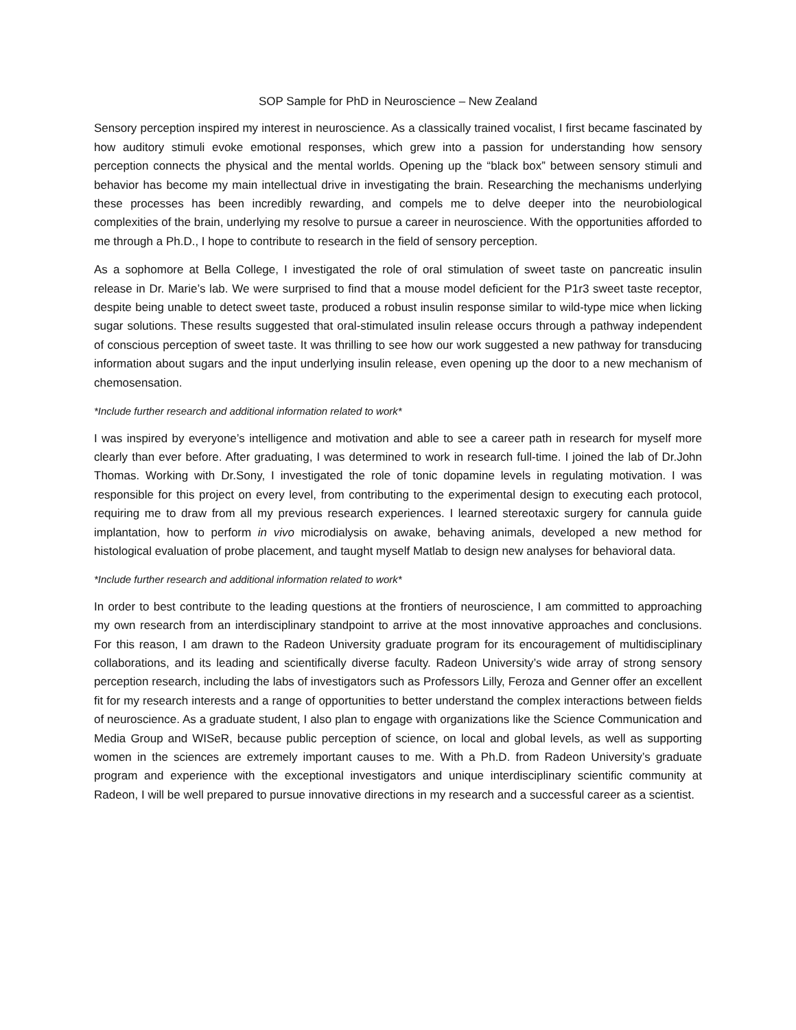SOP Sample for PhD in Neuroscience – New Zealand
Sensory perception inspired my interest in neuroscience. As a classically trained vocalist, I first became fascinated by how auditory stimuli evoke emotional responses, which grew into a passion for understanding how sensory perception connects the physical and the mental worlds. Opening up the “black box” between sensory stimuli and behavior has become my main intellectual drive in investigating the brain. Researching the mechanisms underlying these processes has been incredibly rewarding, and compels me to delve deeper into the neurobiological complexities of the brain, underlying my resolve to pursue a career in neuroscience. With the opportunities afforded to me through a Ph.D., I hope to contribute to research in the field of sensory perception.
As a sophomore at Bella College, I investigated the role of oral stimulation of sweet taste on pancreatic insulin release in Dr. Marie’s lab. We were surprised to find that a mouse model deficient for the P1r3 sweet taste receptor, despite being unable to detect sweet taste, produced a robust insulin response similar to wild-type mice when licking sugar solutions. These results suggested that oral-stimulated insulin release occurs through a pathway independent of conscious perception of sweet taste. It was thrilling to see how our work suggested a new pathway for transducing information about sugars and the input underlying insulin release, even opening up the door to a new mechanism of chemosensation.
*Include further research and additional information related to work*
I was inspired by everyone’s intelligence and motivation and able to see a career path in research for myself more clearly than ever before. After graduating, I was determined to work in research full-time. I joined the lab of Dr.John Thomas. Working with Dr.Sony, I investigated the role of tonic dopamine levels in regulating motivation. I was responsible for this project on every level, from contributing to the experimental design to executing each protocol, requiring me to draw from all my previous research experiences. I learned stereotaxic surgery for cannula guide implantation, how to perform in vivo microdialysis on awake, behaving animals, developed a new method for histological evaluation of probe placement, and taught myself Matlab to design new analyses for behavioral data.
*Include further research and additional information related to work*
In order to best contribute to the leading questions at the frontiers of neuroscience, I am committed to approaching my own research from an interdisciplinary standpoint to arrive at the most innovative approaches and conclusions. For this reason, I am drawn to the Radeon University graduate program for its encouragement of multidisciplinary collaborations, and its leading and scientifically diverse faculty. Radeon University’s wide array of strong sensory perception research, including the labs of investigators such as Professors Lilly, Feroza and Genner offer an excellent fit for my research interests and a range of opportunities to better understand the complex interactions between fields of neuroscience. As a graduate student, I also plan to engage with organizations like the Science Communication and Media Group and WISeR, because public perception of science, on local and global levels, as well as supporting women in the sciences are extremely important causes to me. With a Ph.D. from Radeon University’s graduate program and experience with the exceptional investigators and unique interdisciplinary scientific community at Radeon, I will be well prepared to pursue innovative directions in my research and a successful career as a scientist.